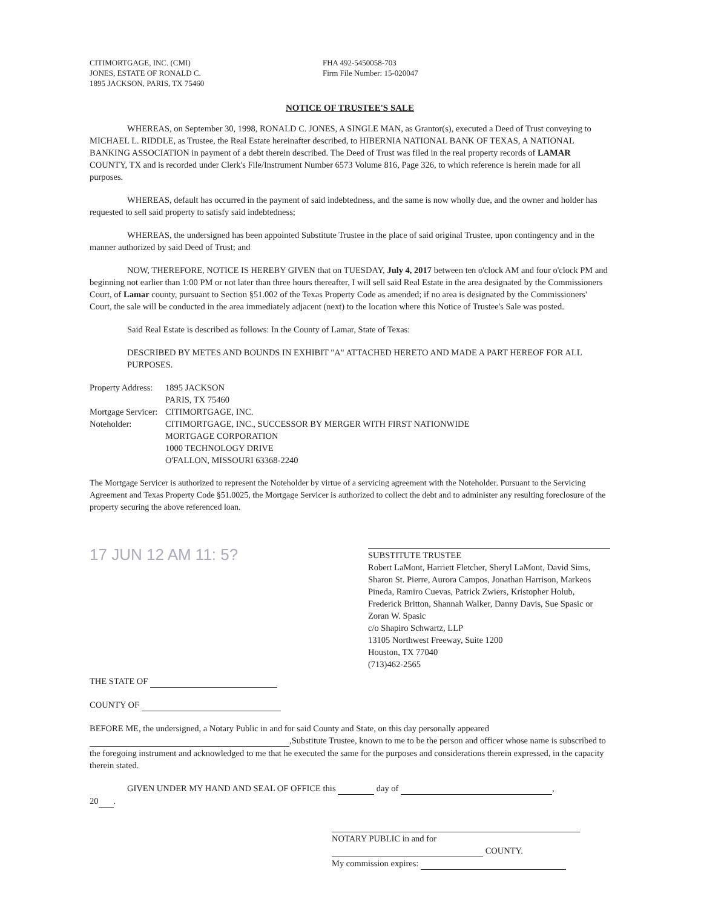CITIMORTGAGE, INC. (CMI)
JONES, ESTATE OF RONALD C.
1895 JACKSON, PARIS, TX 75460
FHA 492-5450058-703
Firm File Number: 15-020047
NOTICE OF TRUSTEE'S SALE
WHEREAS, on September 30, 1998, RONALD C. JONES, A SINGLE MAN, as Grantor(s), executed a Deed of Trust conveying to MICHAEL L. RIDDLE, as Trustee, the Real Estate hereinafter described, to HIBERNIA NATIONAL BANK OF TEXAS, A NATIONAL BANKING ASSOCIATION in payment of a debt therein described. The Deed of Trust was filed in the real property records of LAMAR COUNTY, TX and is recorded under Clerk's File/Instrument Number 6573 Volume 816, Page 326, to which reference is herein made for all purposes.
WHEREAS, default has occurred in the payment of said indebtedness, and the same is now wholly due, and the owner and holder has requested to sell said property to satisfy said indebtedness;
WHEREAS, the undersigned has been appointed Substitute Trustee in the place of said original Trustee, upon contingency and in the manner authorized by said Deed of Trust; and
NOW, THEREFORE, NOTICE IS HEREBY GIVEN that on TUESDAY, July 4, 2017 between ten o'clock AM and four o'clock PM and beginning not earlier than 1:00 PM or not later than three hours thereafter, I will sell said Real Estate in the area designated by the Commissioners Court, of Lamar county, pursuant to Section §51.002 of the Texas Property Code as amended; if no area is designated by the Commissioners' Court, the sale will be conducted in the area immediately adjacent (next) to the location where this Notice of Trustee's Sale was posted.
Said Real Estate is described as follows: In the County of Lamar, State of Texas:
DESCRIBED BY METES AND BOUNDS IN EXHIBIT "A" ATTACHED HERETO AND MADE A PART HEREOF FOR ALL PURPOSES.
Property Address:
1895 JACKSON
PARIS, TX 75460
Mortgage Servicer:
CITIMORTGAGE, INC.
Noteholder:
CITIMORTGAGE, INC., SUCCESSOR BY MERGER WITH FIRST NATIONWIDE
MORTGAGE CORPORATION
1000 TECHNOLOGY DRIVE
O'FALLON, MISSOURI 63368-2240
The Mortgage Servicer is authorized to represent the Noteholder by virtue of a servicing agreement with the Noteholder. Pursuant to the Servicing Agreement and Texas Property Code §51.0025, the Mortgage Servicer is authorized to collect the debt and to administer any resulting foreclosure of the property securing the above referenced loan.
17 JUN 12 AM 11: 5?
SUBSTITUTE TRUSTEE
Robert LaMont, Harriett Fletcher, Sheryl LaMont, David Sims, Sharon St. Pierre, Aurora Campos, Jonathan Harrison, Markeos Pineda, Ramiro Cuevas, Patrick Zwiers, Kristopher Holub, Frederick Britton, Shannah Walker, Danny Davis, Sue Spasic or Zoran W. Spasic
c/o Shapiro Schwartz, LLP
13105 Northwest Freeway, Suite 1200
Houston, TX 77040
(713)462-2565
THE STATE OF
COUNTY OF
BEFORE ME, the undersigned, a Notary Public in and for said County and State, on this day personally appeared ,Substitute Trustee, known to me to be the person and officer whose name is subscribed to the foregoing instrument and acknowledged to me that he executed the same for the purposes and considerations therein expressed, in the capacity therein stated.
GIVEN UNDER MY HAND AND SEAL OF OFFICE this day of ,
20 .
NOTARY PUBLIC in and for
COUNTY.
My commission expires: